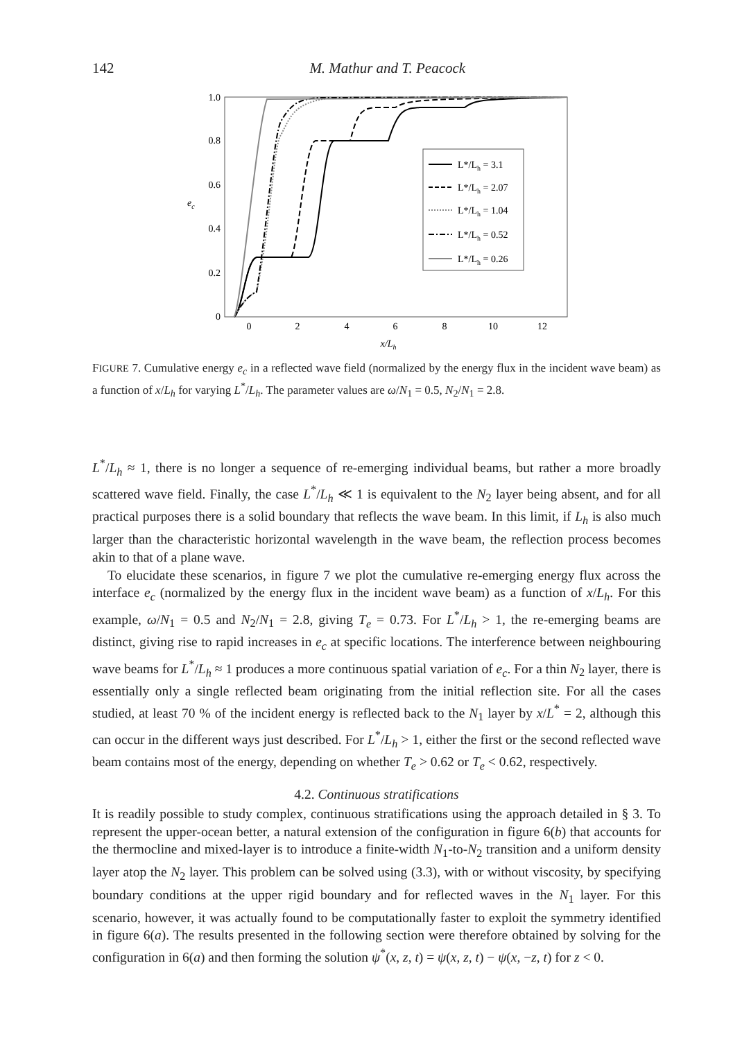142
M. Mathur and T. Peacock
1.0
0.8
0.6
0.4
0.2
0
ec
0
2
4
6
8
10
12
x/Lh
L*/Lh = 3.1
L*/Lh = 2.07
L*/Lh = 1.04
L*/Lh = 0.52
L*/Lh = 0.26
FIGURE 7. Cumulative energy e<sub>c</sub> in a reflected wave field (normalized by the energy flux in the incident wave beam) as a function of x/L<sub>h</sub> for varying L<sup>*</sup>/L<sub>h</sub>. The parameter values are ω/N<sub>1</sub> = 0.5, N<sub>2</sub>/N<sub>1</sub> = 2.8.
L<sup>*</sup>/L<sub>h</sub> ≈ 1, there is no longer a sequence of re-emerging individual beams, but rather a more broadly scattered wave field. Finally, the case L<sup>*</sup>/L<sub>h</sub> ≪ 1 is equivalent to the N<sub>2</sub> layer being absent, and for all practical purposes there is a solid boundary that reflects the wave beam. In this limit, if L<sub>h</sub> is also much larger than the characteristic horizontal wavelength in the wave beam, the reflection process becomes akin to that of a plane wave.
To elucidate these scenarios, in figure 7 we plot the cumulative re-emerging energy flux across the interface e<sub>c</sub> (normalized by the energy flux in the incident wave beam) as a function of x/L<sub>h</sub>. For this example, ω/N<sub>1</sub> = 0.5 and N<sub>2</sub>/N<sub>1</sub> = 2.8, giving T<sub>e</sub> = 0.73. For L<sup>*</sup>/L<sub>h</sub> > 1, the re-emerging beams are distinct, giving rise to rapid increases in e<sub>c</sub> at specific locations. The interference between neighbouring wave beams for L<sup>*</sup>/L<sub>h</sub> ≈ 1 produces a more continuous spatial variation of e<sub>c</sub>. For a thin N<sub>2</sub> layer, there is essentially only a single reflected beam originating from the initial reflection site. For all the cases studied, at least 70 % of the incident energy is reflected back to the N<sub>1</sub> layer by x/L<sup>*</sup> = 2, although this can occur in the different ways just described. For L<sup>*</sup>/L<sub>h</sub> > 1, either the first or the second reflected wave beam contains most of the energy, depending on whether T<sub>e</sub> > 0.62 or T<sub>e</sub> < 0.62, respectively.
4.2. Continuous stratifications
It is readily possible to study complex, continuous stratifications using the approach detailed in § 3. To represent the upper-ocean better, a natural extension of the configuration in figure 6(b) that accounts for the thermocline and mixed-layer is to introduce a finite-width N<sub>1</sub>-to-N<sub>2</sub> transition and a uniform density layer atop the N<sub>2</sub> layer. This problem can be solved using (3.3), with or without viscosity, by specifying boundary conditions at the upper rigid boundary and for reflected waves in the N<sub>1</sub> layer. For this scenario, however, it was actually found to be computationally faster to exploit the symmetry identified in figure 6(a). The results presented in the following section were therefore obtained by solving for the configuration in 6(a) and then forming the solution ψ<sup>*</sup>(x, z, t) = ψ(x, z, t) − ψ(x, −z, t) for z < 0.